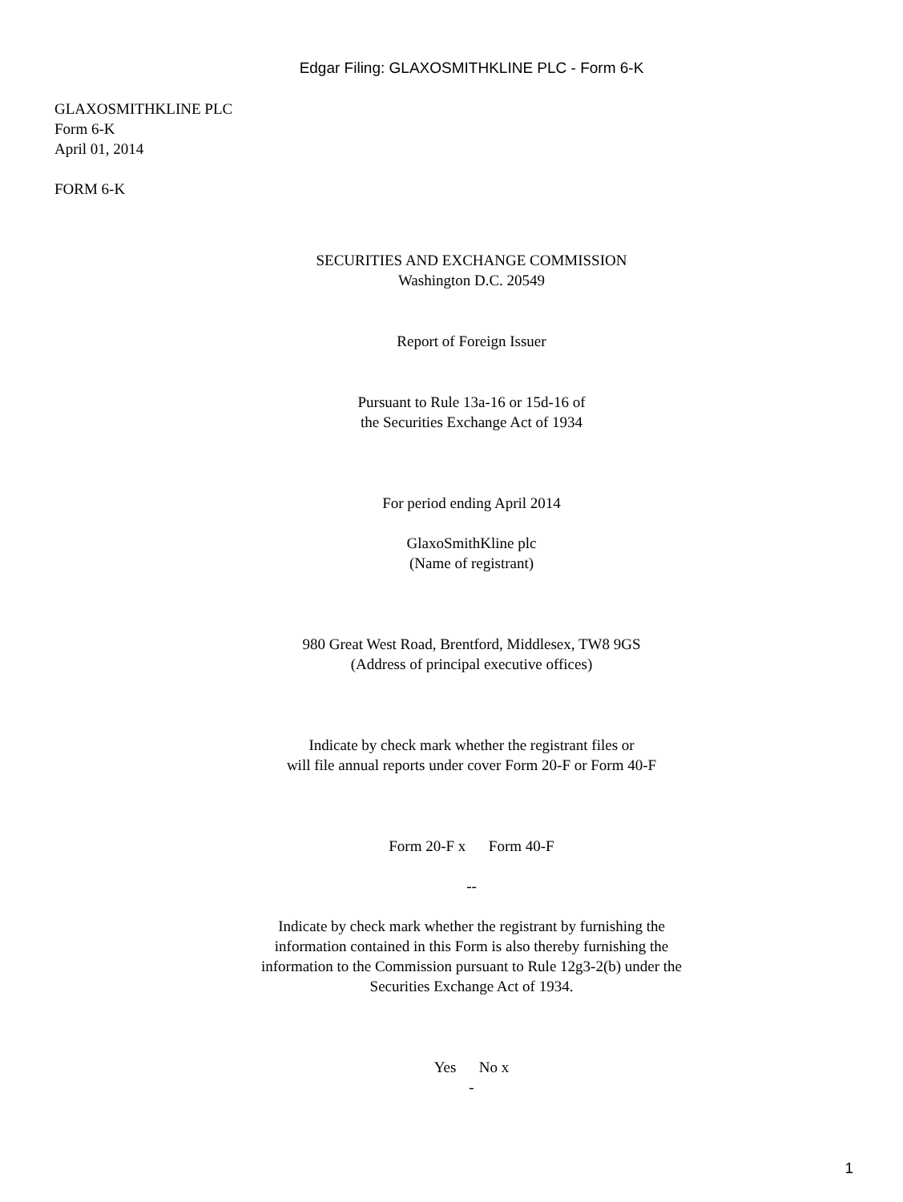Edgar Filing: GLAXOSMITHKLINE PLC - Form 6-K
GLAXOSMITHKLINE PLC
Form 6-K
April 01, 2014
FORM 6-K
SECURITIES AND EXCHANGE COMMISSION
Washington D.C. 20549
Report of Foreign Issuer
Pursuant to Rule 13a-16 or 15d-16 of
the Securities Exchange Act of 1934
For period ending April 2014
GlaxoSmithKline plc
(Name of registrant)
980 Great West Road, Brentford, Middlesex, TW8 9GS
(Address of principal executive offices)
Indicate by check mark whether the registrant files or
will file annual reports under cover Form 20-F or Form 40-F
Form 20-F x Form 40-F
--
Indicate by check mark whether the registrant by furnishing the
information contained in this Form is also thereby furnishing the
information to the Commission pursuant to Rule 12g3-2(b) under the
Securities Exchange Act of 1934.
Yes No x
-
1